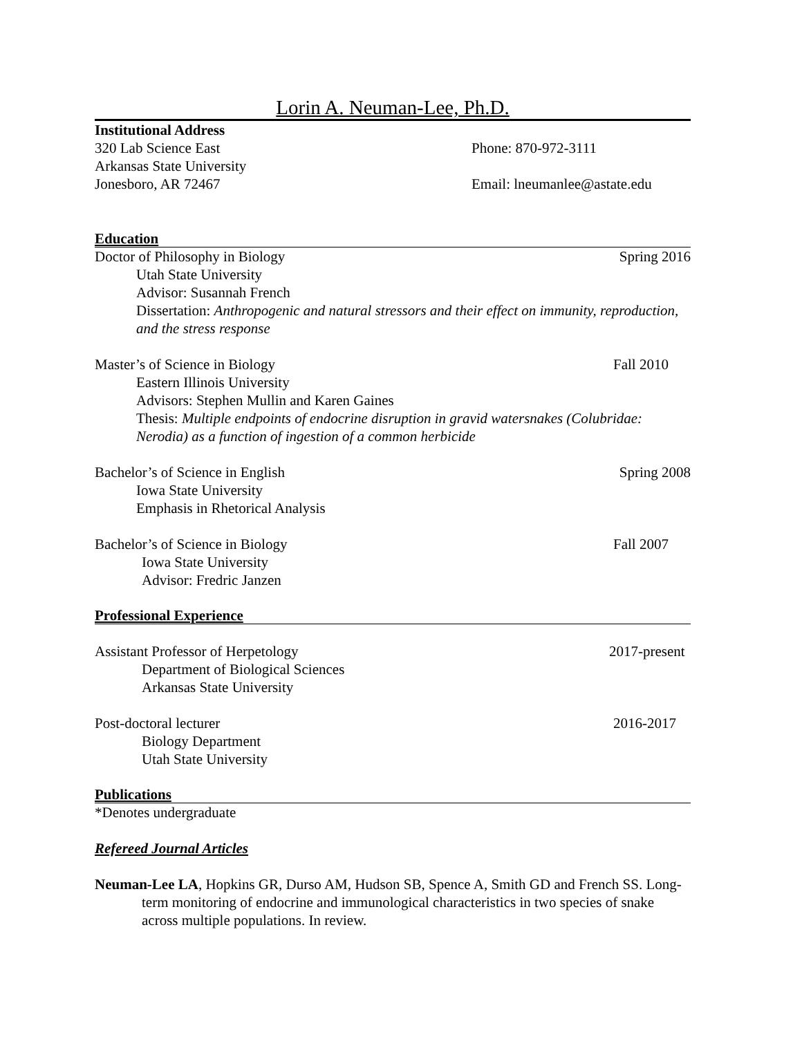Lorin A. Neuman-Lee, Ph.D.
Institutional Address
320 Lab Science East Phone: 870-972-3111
Arkansas State University
Jonesboro, AR 72467 Email: lneumanlee@astate.edu
Education
Doctor of Philosophy in Biology Spring 2016
Utah State University
Advisor: Susannah French
Dissertation: Anthropogenic and natural stressors and their effect on immunity, reproduction, and the stress response
Master’s of Science in Biology Fall 2010
Eastern Illinois University
Advisors: Stephen Mullin and Karen Gaines
Thesis: Multiple endpoints of endocrine disruption in gravid watersnakes (Colubridae: Nerodia) as a function of ingestion of a common herbicide
Bachelor’s of Science in English Spring 2008
Iowa State University
Emphasis in Rhetorical Analysis
Bachelor’s of Science in Biology Fall 2007
Iowa State University
Advisor: Fredric Janzen
Professional Experience
Assistant Professor of Herpetology 2017-present
Department of Biological Sciences
Arkansas State University
Post-doctoral lecturer 2016-2017
Biology Department
Utah State University
Publications
*Denotes undergraduate
Refereed Journal Articles
Neuman-Lee LA, Hopkins GR, Durso AM, Hudson SB, Spence A, Smith GD and French SS. Long-term monitoring of endocrine and immunological characteristics in two species of snake across multiple populations. In review.